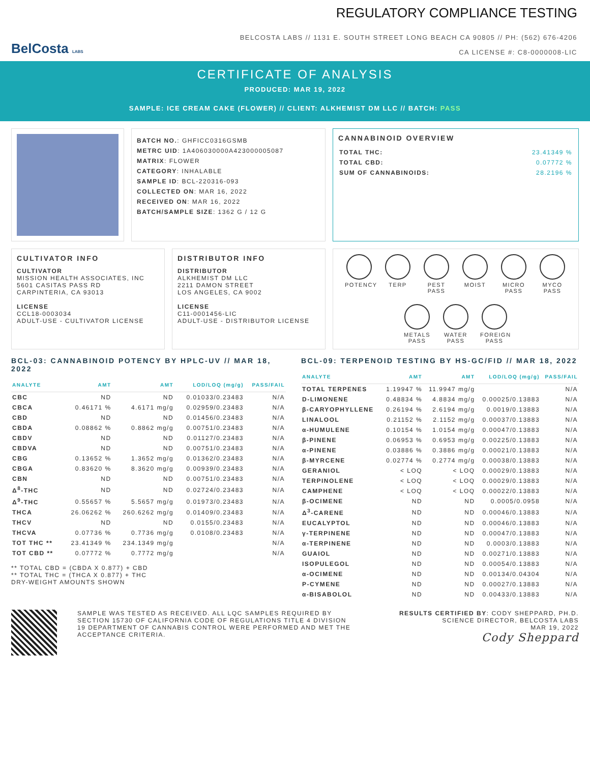BelCosta LABS
REGULATORY COMPLIANCE TESTING
BELCOSTA LABS // 1131 E. SOUTH STREET LONG BEACH CA 90805 // PH: (562) 676-4206
CA LICENSE #: C8-0000008-LIC
CERTIFICATE OF ANALYSIS
PRODUCED: MAR 19, 2022
SAMPLE: ICE CREAM CAKE (FLOWER) // CLIENT: ALKHEMIST DM LLC // BATCH: PASS
BATCH NO.: GHFICC0316GSMB
METRC UID: 1A406030000A423000005087
MATRIX: FLOWER
CATEGORY: INHALABLE
SAMPLE ID: BCL-220316-093
COLLECTED ON: MAR 16, 2022
RECEIVED ON: MAR 16, 2022
BATCH/SAMPLE SIZE: 1362 G / 12 G
CANNABINOID OVERVIEW
| TOTAL THC: | 23.41349 % |
| TOTAL CBD: | 0.07772 % |
| SUM OF CANNABINOIDS: | 28.2196 % |
CULTIVATOR INFO
CULTIVATOR
MISSION HEALTH ASSOCIATES, INC
5601 CASITAS PASS RD
CARPINTERIA, CA 93013
LICENSE
CCL18-0003034
ADULT-USE - CULTIVATOR LICENSE
DISTRIBUTOR INFO
DISTRIBUTOR
ALKHEMIST DM LLC
2211 DAMON STREET
LOS ANGELES, CA 9002
LICENSE
C11-0001456-LIC
ADULT-USE - DISTRIBUTOR LICENSE
POTENCY
TERP
PEST PASS
MOIST
MICRO PASS
MYCO PASS
METALS PASS
WATER PASS
FOREIGN PASS
BCL-03: CANNABINOID POTENCY BY HPLC-UV // MAR 18, 2022
| ANALYTE | AMT | AMT | LOD/LOQ (mg/g) | PASS/FAIL |
| --- | --- | --- | --- | --- |
| CBC | ND | ND | 0.01033/0.23483 | N/A |
| CBCA | 0.46171 % | 4.6171 mg/g | 0.02959/0.23483 | N/A |
| CBD | ND | ND | 0.01456/0.23483 | N/A |
| CBDA | 0.08862 % | 0.8862 mg/g | 0.00751/0.23483 | N/A |
| CBDV | ND | ND | 0.01127/0.23483 | N/A |
| CBDVA | ND | ND | 0.00751/0.23483 | N/A |
| CBG | 0.13652 % | 1.3652 mg/g | 0.01362/0.23483 | N/A |
| CBGA | 0.83620 % | 8.3620 mg/g | 0.00939/0.23483 | N/A |
| CBN | ND | ND | 0.00751/0.23483 | N/A |
| Δ<sup>8</sup>-THC | ND | ND | 0.02724/0.23483 | N/A |
| Δ<sup>9</sup>-THC | 0.55657 % | 5.5657 mg/g | 0.01973/0.23483 | N/A |
| THCA | 26.06262 % | 260.6262 mg/g | 0.01409/0.23483 | N/A |
| THCV | ND | ND | 0.0155/0.23483 | N/A |
| THCVA | 0.07736 % | 0.7736 mg/g | 0.0108/0.23483 | N/A |
| TOT THC ** | 23.41349 % | 234.1349 mg/g | | N/A |
| TOT CBD ** | 0.07772 % | 0.7772 mg/g | | N/A |
** TOTAL CBD = (CBDA X 0.877) + CBD
** TOTAL THC = (THCA X 0.877) + THC
DRY-WEIGHT AMOUNTS SHOWN
BCL-09: TERPENOID TESTING BY HS-GC/FID // MAR 18, 2022
| ANALYTE | AMT | AMT | LOD/LOQ (mg/g) | PASS/FAIL |
| --- | --- | --- | --- | --- |
| TOTAL TERPENES | 1.19947 % | 11.9947 mg/g | | N/A |
| D-LIMONENE | 0.48834 % | 4.8834 mg/g | 0.00025/0.13883 | N/A |
| β-CARYOPHYLLENE | 0.26194 % | 2.6194 mg/g | 0.0019/0.13883 | N/A |
| LINALOOL | 0.21152 % | 2.1152 mg/g | 0.00037/0.13883 | N/A |
| α-HUMULENE | 0.10154 % | 1.0154 mg/g | 0.00047/0.13883 | N/A |
| β-PINENE | 0.06953 % | 0.6953 mg/g | 0.00225/0.13883 | N/A |
| α-PINENE | 0.03886 % | 0.3886 mg/g | 0.00021/0.13883 | N/A |
| β-MYRCENE | 0.02774 % | 0.2774 mg/g | 0.00038/0.13883 | N/A |
| GERANIOL | < LOQ | < LOQ | 0.00029/0.13883 | N/A |
| TERPINOLENE | < LOQ | < LOQ | 0.00029/0.13883 | N/A |
| CAMPHENE | < LOQ | < LOQ | 0.00022/0.13883 | N/A |
| β-OCIMENE | ND | ND | 0.0005/0.0958 | N/A |
| Δ<sup>3</sup>-CARENE | ND | ND | 0.00046/0.13883 | N/A |
| EUCALYPTOL | ND | ND | 0.00046/0.13883 | N/A |
| γ-TERPINENE | ND | ND | 0.00047/0.13883 | N/A |
| α-TERPINENE | ND | ND | 0.0003/0.13883 | N/A |
| GUAIOL | ND | ND | 0.00271/0.13883 | N/A |
| ISOPULEGOL | ND | ND | 0.00054/0.13883 | N/A |
| α-OCIMENE | ND | ND | 0.00134/0.04304 | N/A |
| P-CYMENE | ND | ND | 0.00027/0.13883 | N/A |
| α-BISABOLOL | ND | ND | 0.00433/0.13883 | N/A |
SAMPLE WAS TESTED AS RECEIVED. ALL LQC SAMPLES REQUIRED BY SECTION 15730 OF CALIFORNIA CODE OF REGULATIONS TITLE 4 DIVISION 19 DEPARTMENT OF CANNABIS CONTROL WERE PERFORMED AND MET THE ACCEPTANCE CRITERIA.
RESULTS CERTIFIED BY: CODY SHEPPARD, PH.D.
SCIENCE DIRECTOR, BELCOSTA LABS
MAR 19, 2022
Cody Sheppard